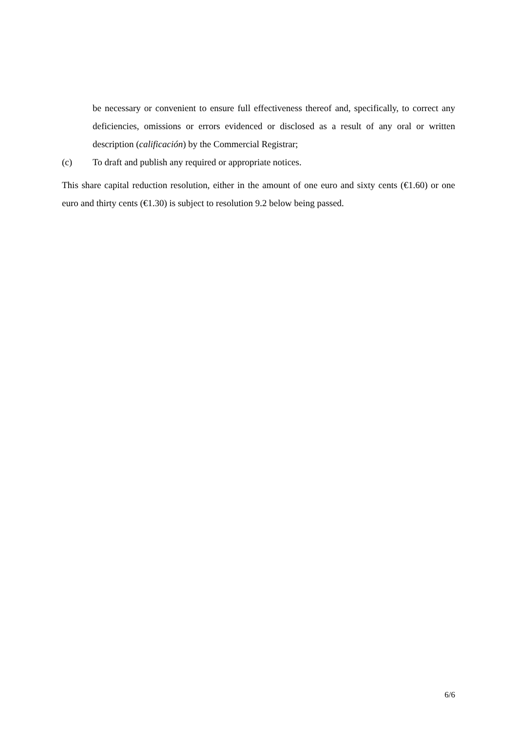be necessary or convenient to ensure full effectiveness thereof and, specifically, to correct any deficiencies, omissions or errors evidenced or disclosed as a result of any oral or written description (calificación) by the Commercial Registrar;
(c) To draft and publish any required or appropriate notices.
This share capital reduction resolution, either in the amount of one euro and sixty cents (€1.60) or one euro and thirty cents (€1.30) is subject to resolution 9.2 below being passed.
6/6